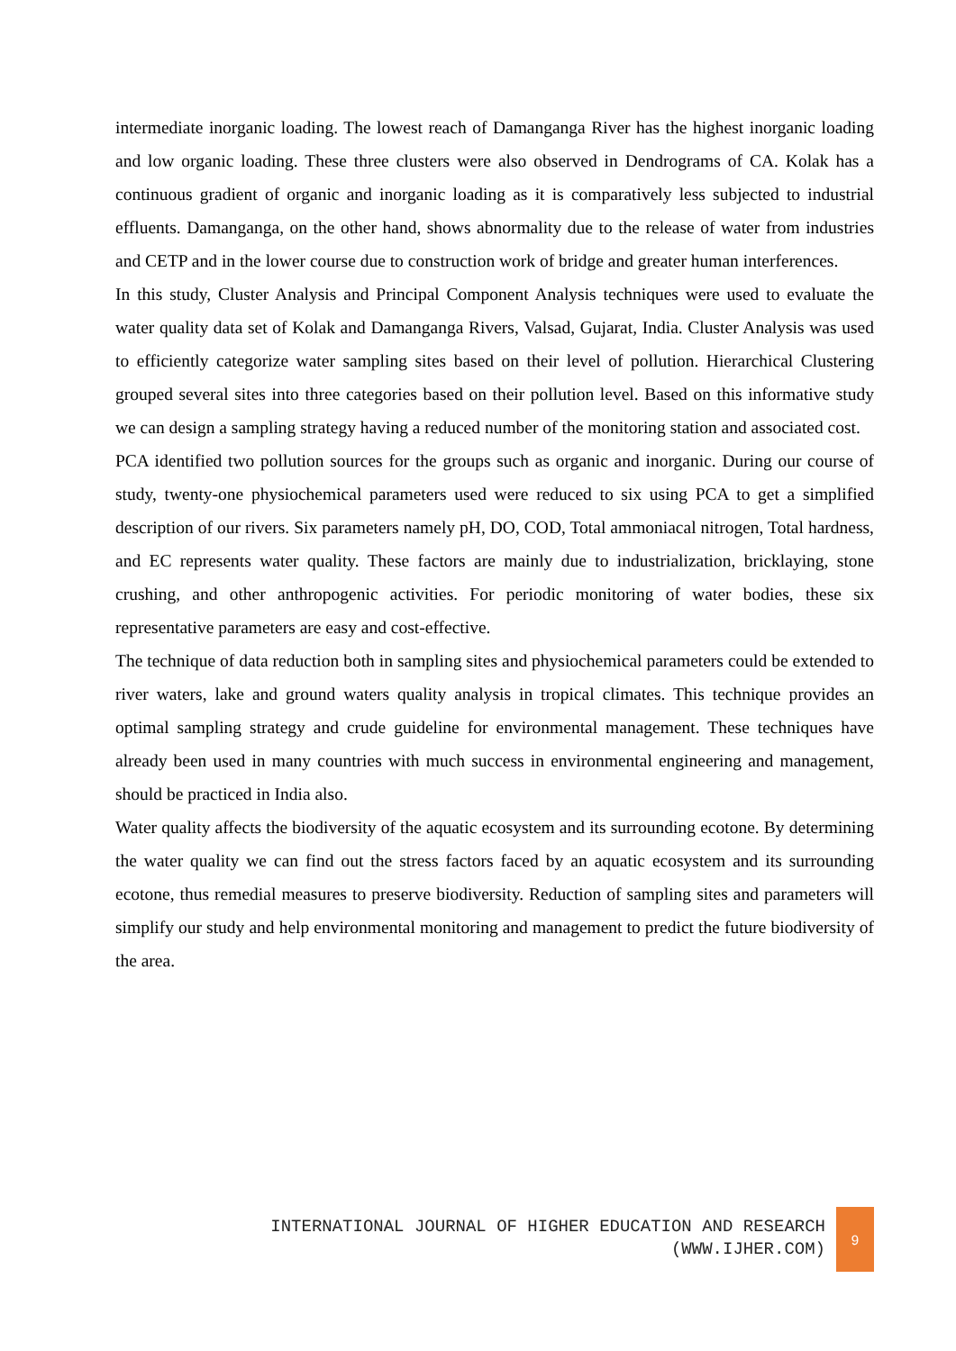intermediate inorganic loading. The lowest reach of Damanganga River has the highest inorganic loading and low organic loading. These three clusters were also observed in Dendrograms of CA. Kolak has a continuous gradient of organic and inorganic loading as it is comparatively less subjected to industrial effluents. Damanganga, on the other hand, shows abnormality due to the release of water from industries and CETP and in the lower course due to construction work of bridge and greater human interferences.
In this study, Cluster Analysis and Principal Component Analysis techniques were used to evaluate the water quality data set of Kolak and Damanganga Rivers, Valsad, Gujarat, India. Cluster Analysis was used to efficiently categorize water sampling sites based on their level of pollution. Hierarchical Clustering grouped several sites into three categories based on their pollution level. Based on this informative study we can design a sampling strategy having a reduced number of the monitoring station and associated cost.
PCA identified two pollution sources for the groups such as organic and inorganic. During our course of study, twenty-one physiochemical parameters used were reduced to six using PCA to get a simplified description of our rivers. Six parameters namely pH, DO, COD, Total ammoniacal nitrogen, Total hardness, and EC represents water quality. These factors are mainly due to industrialization, bricklaying, stone crushing, and other anthropogenic activities. For periodic monitoring of water bodies, these six representative parameters are easy and cost-effective.
The technique of data reduction both in sampling sites and physiochemical parameters could be extended to river waters, lake and ground waters quality analysis in tropical climates. This technique provides an optimal sampling strategy and crude guideline for environmental management. These techniques have already been used in many countries with much success in environmental engineering and management, should be practiced in India also.
Water quality affects the biodiversity of the aquatic ecosystem and its surrounding ecotone. By determining the water quality we can find out the stress factors faced by an aquatic ecosystem and its surrounding ecotone, thus remedial measures to preserve biodiversity. Reduction of sampling sites and parameters will simplify our study and help environmental monitoring and management to predict the future biodiversity of the area.
INTERNATIONAL JOURNAL OF HIGHER EDUCATION AND RESEARCH
(WWW.IJHER.COM)
9